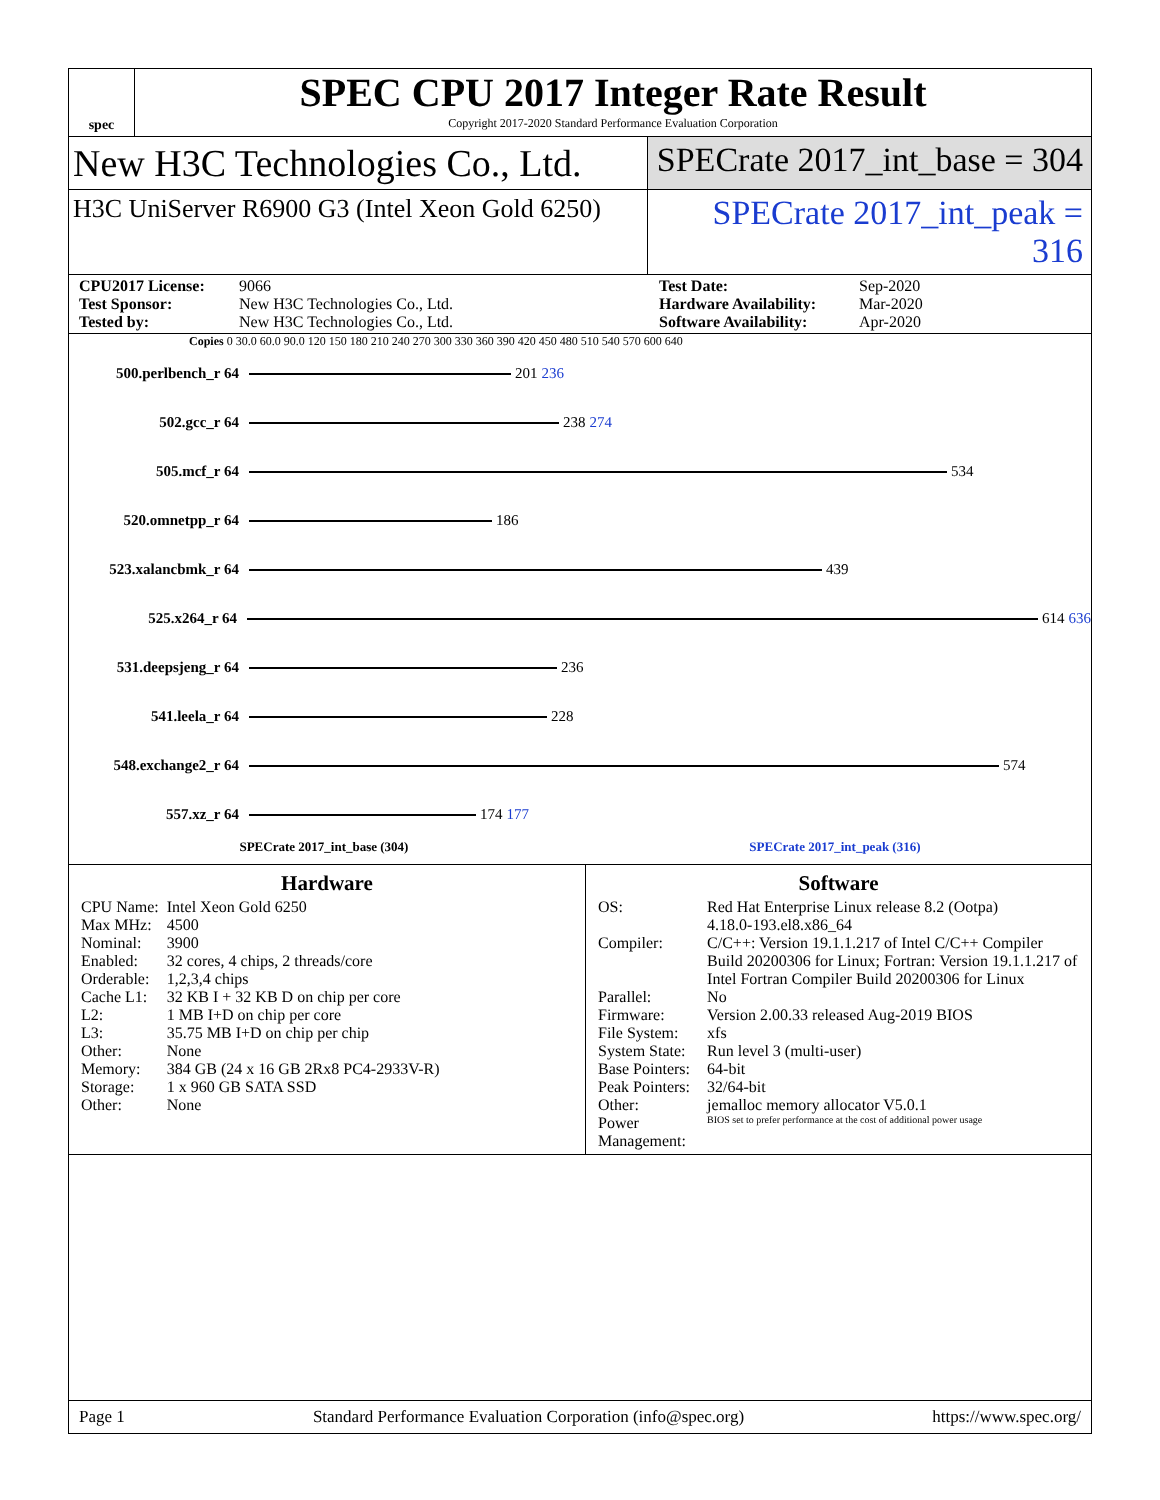spec
SPEC CPU 2017 Integer Rate Result
Copyright 2017-2020 Standard Performance Evaluation Corporation
New H3C Technologies Co., Ltd.
SPECrate 2017_int_base = 304
H3C UniServer R6900 G3 (Intel Xeon Gold 6250)
SPECrate 2017_int_peak = 316
CPU2017 License: 9066 Test Date: Sep-2020 Test Sponsor: New H3C Technologies Co., Ltd. Hardware Availability: Mar-2020 Tested by: New H3C Technologies Co., Ltd. Software Availability: Apr-2020
Copies 0 30.0 60.0 90.0 120 150 180 210 240 270 300 330 360 390 420 450 480 510 540 570 600 640
500.perlbench_r 64 201 236
502.gcc_r 64 238 274
505.mcf_r 64 534
520.omnetpp_r 64 186
523.xalancbmk_r 64 439
525.x264_r 64 614 636
531.deepsjeng_r 64 236
541.leela_r 64 228
548.exchange2_r 64 574
557.xz_r 64 174 177
SPECrate 2017_int_base (304) SPECrate 2017_int_peak (316)
Hardware
| CPU Name: | Intel Xeon Gold 6250 |
| Max MHz: | 4500 |
| Nominal: | 3900 |
| Enabled: | 32 cores, 4 chips, 2 threads/core |
| Orderable: | 1,2,3,4 chips |
| Cache L1: | 32 KB I + 32 KB D on chip per core |
| L2: | 1 MB I+D on chip per core |
| L3: | 35.75 MB I+D on chip per chip |
| Other: | None |
| Memory: | 384 GB (24 x 16 GB 2Rx8 PC4-2933V-R) |
| Storage: | 1 x 960 GB SATA SSD |
| Other: | None |
Software
| OS: | Red Hat Enterprise Linux release 8.2 (Ootpa) 4.18.0-193.el8.x86_64 |
| Compiler: | C/C++: Version 19.1.1.217 of Intel C/C++ Compiler Build 20200306 for Linux; Fortran: Version 19.1.1.217 of Intel Fortran Compiler Build 20200306 for Linux |
| Parallel: | No |
| Firmware: | Version 2.00.33 released Aug-2019 BIOS |
| File System: | xfs |
| System State: | Run level 3 (multi-user) |
| Base Pointers: | 64-bit |
| Peak Pointers: | 32/64-bit |
| Other: | jemalloc memory allocator V5.0.1 |
| Power Management: | BIOS set to prefer performance at the cost of additional power usage |
Page 1 Standard Performance Evaluation Corporation (info@spec.org) https://www.spec.org/